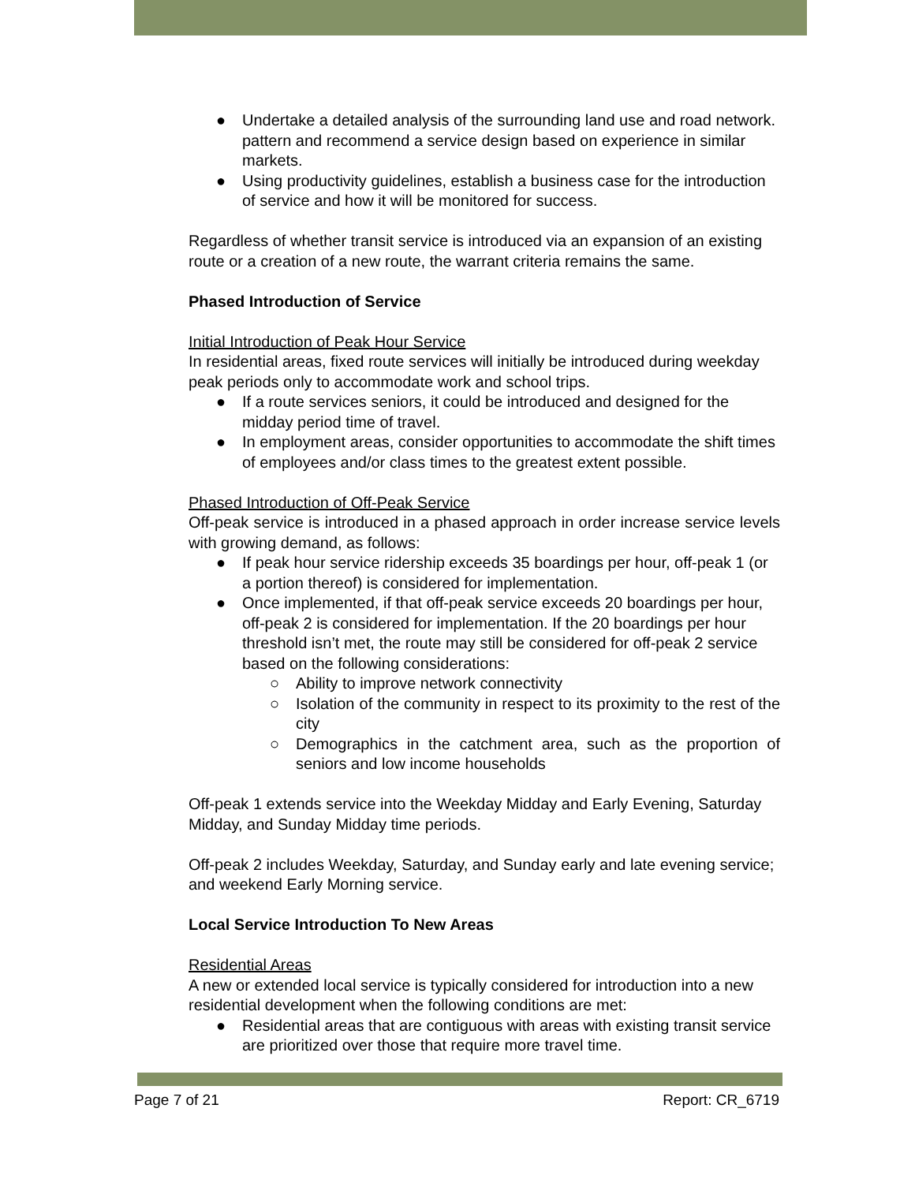● Undertake a detailed analysis of the surrounding land use and road network. pattern and recommend a service design based on experience in similar markets.
● Using productivity guidelines, establish a business case for the introduction of service and how it will be monitored for success.
Regardless of whether transit service is introduced via an expansion of an existing route or a creation of a new route, the warrant criteria remains the same.
Phased Introduction of Service
Initial Introduction of Peak Hour Service
In residential areas, fixed route services will initially be introduced during weekday peak periods only to accommodate work and school trips.
● If a route services seniors, it could be introduced and designed for the midday period time of travel.
● In employment areas, consider opportunities to accommodate the shift times of employees and/or class times to the greatest extent possible.
Phased Introduction of Off-Peak Service
Off-peak service is introduced in a phased approach in order increase service levels with growing demand, as follows:
● If peak hour service ridership exceeds 35 boardings per hour, off-peak 1 (or a portion thereof) is considered for implementation.
● Once implemented, if that off-peak service exceeds 20 boardings per hour, off-peak 2 is considered for implementation. If the 20 boardings per hour threshold isn’t met, the route may still be considered for off-peak 2 service based on the following considerations:
○ Ability to improve network connectivity
○ Isolation of the community in respect to its proximity to the rest of the city
○ Demographics in the catchment area, such as the proportion of seniors and low income households
Off-peak 1 extends service into the Weekday Midday and Early Evening, Saturday Midday, and Sunday Midday time periods.
Off-peak 2 includes Weekday, Saturday, and Sunday early and late evening service; and weekend Early Morning service.
Local Service Introduction To New Areas
Residential Areas
A new or extended local service is typically considered for introduction into a new residential development when the following conditions are met:
● Residential areas that are contiguous with areas with existing transit service are prioritized over those that require more travel time.
Page 7 of 21 Report: CR_6719